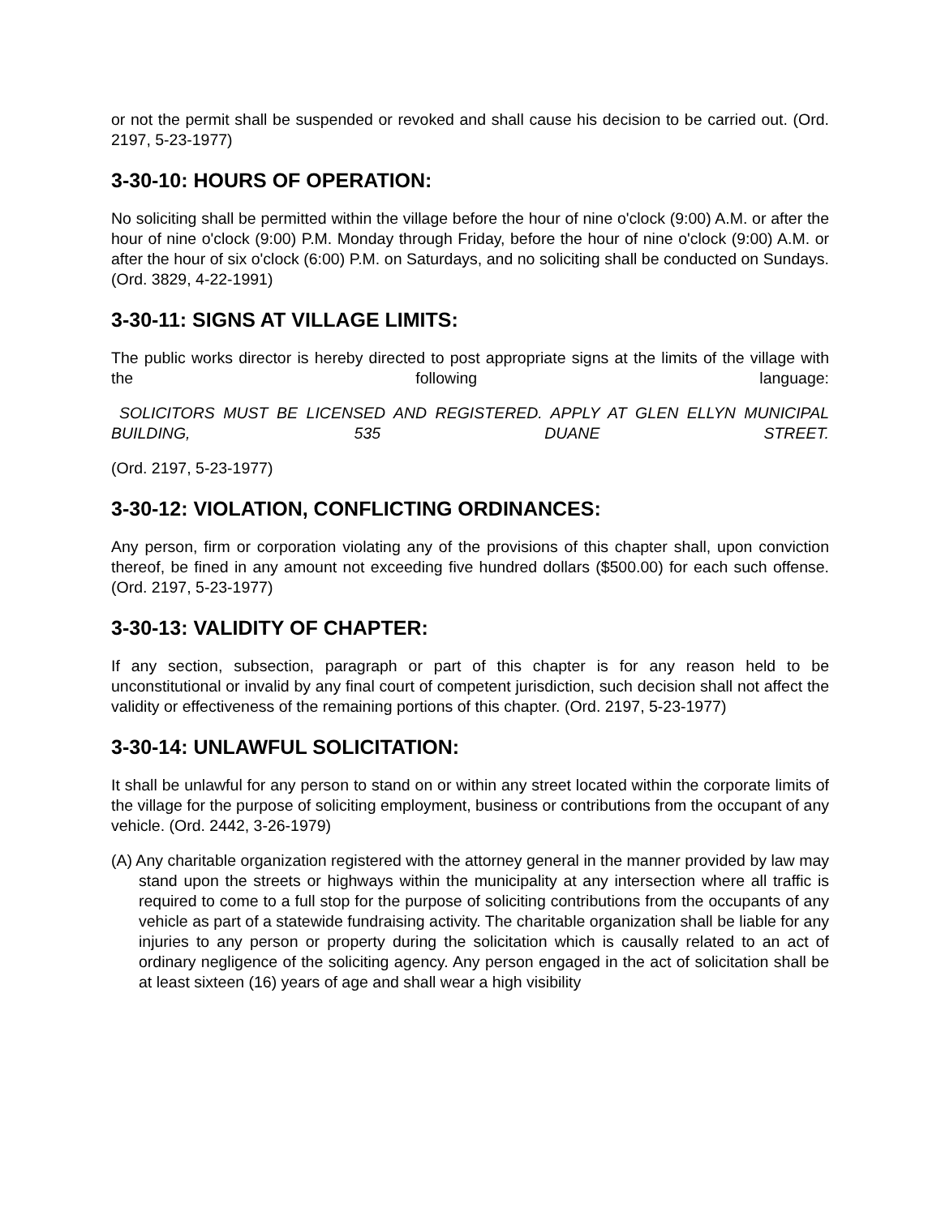or not the permit shall be suspended or revoked and shall cause his decision to be carried out. (Ord. 2197, 5-23-1977)
3-30-10: HOURS OF OPERATION:
No soliciting shall be permitted within the village before the hour of nine o'clock (9:00) A.M. or after the hour of nine o'clock (9:00) P.M. Monday through Friday, before the hour of nine o'clock (9:00) A.M. or after the hour of six o'clock (6:00) P.M. on Saturdays, and no soliciting shall be conducted on Sundays. (Ord. 3829, 4-22-1991)
3-30-11: SIGNS AT VILLAGE LIMITS:
The public works director is hereby directed to post appropriate signs at the limits of the village with the following language:
SOLICITORS MUST BE LICENSED AND REGISTERED. APPLY AT GLEN ELLYN MUNICIPAL BUILDING, 535 DUANE STREET.
(Ord. 2197, 5-23-1977)
3-30-12: VIOLATION, CONFLICTING ORDINANCES:
Any person, firm or corporation violating any of the provisions of this chapter shall, upon conviction thereof, be fined in any amount not exceeding five hundred dollars ($500.00) for each such offense. (Ord. 2197, 5-23-1977)
3-30-13: VALIDITY OF CHAPTER:
If any section, subsection, paragraph or part of this chapter is for any reason held to be unconstitutional or invalid by any final court of competent jurisdiction, such decision shall not affect the validity or effectiveness of the remaining portions of this chapter. (Ord. 2197, 5-23-1977)
3-30-14: UNLAWFUL SOLICITATION:
It shall be unlawful for any person to stand on or within any street located within the corporate limits of the village for the purpose of soliciting employment, business or contributions from the occupant of any vehicle. (Ord. 2442, 3-26-1979)
(A) Any charitable organization registered with the attorney general in the manner provided by law may stand upon the streets or highways within the municipality at any intersection where all traffic is required to come to a full stop for the purpose of soliciting contributions from the occupants of any vehicle as part of a statewide fundraising activity. The charitable organization shall be liable for any injuries to any person or property during the solicitation which is causally related to an act of ordinary negligence of the soliciting agency. Any person engaged in the act of solicitation shall be at least sixteen (16) years of age and shall wear a high visibility